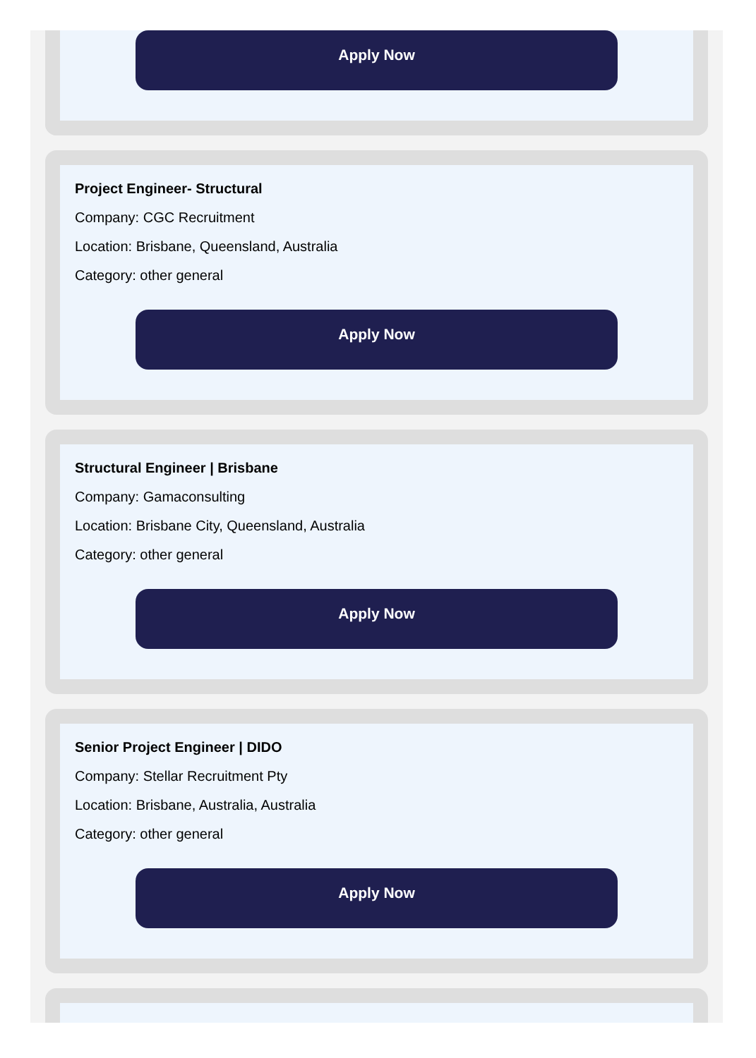Apply Now
Project Engineer- Structural
Company: CGC Recruitment
Location: Brisbane, Queensland, Australia
Category: other general
Apply Now
Structural Engineer | Brisbane
Company: Gamaconsulting
Location: Brisbane City, Queensland, Australia
Category: other general
Apply Now
Senior Project Engineer | DIDO
Company: Stellar Recruitment Pty
Location: Brisbane, Australia, Australia
Category: other general
Apply Now